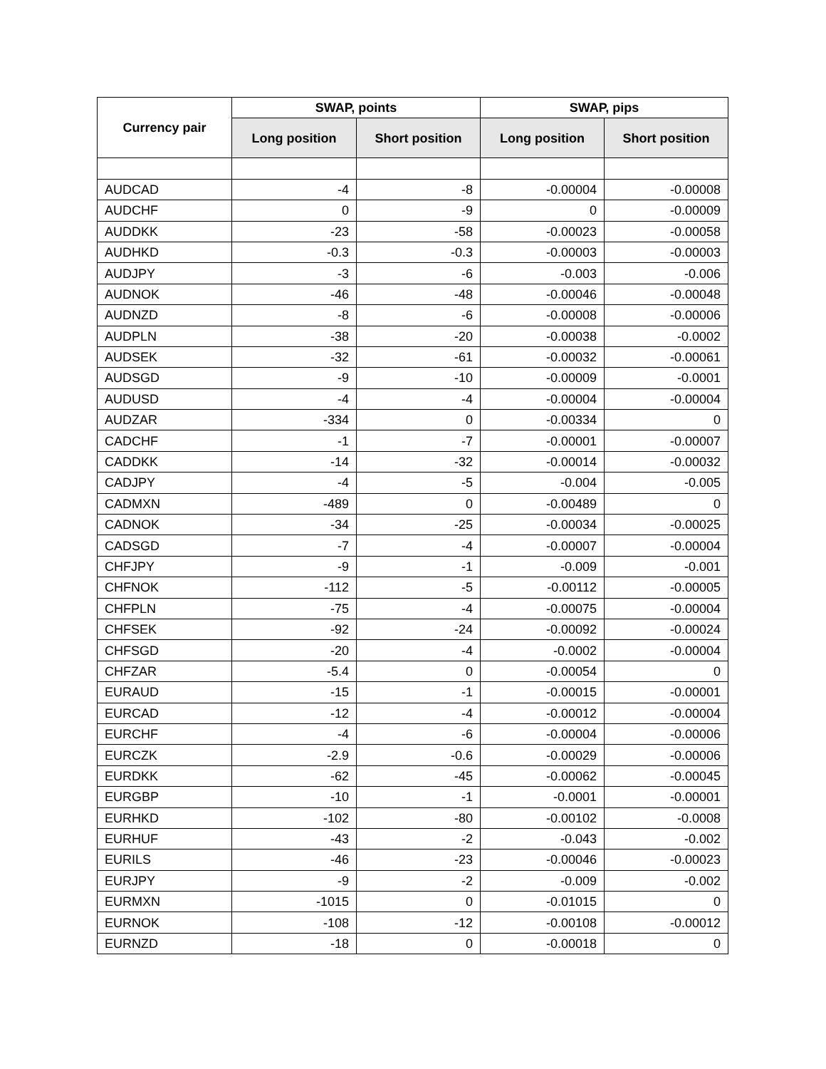| Currency pair | SWAP, points | | SWAP, pips | |
| --- | --- | --- | --- | --- |
| | Long position | Short position | Long position | Short position |
| AUDCAD | -4 | -8 | -0.00004 | -0.00008 |
| AUDCHF | 0 | -9 | 0 | -0.00009 |
| AUDDKK | -23 | -58 | -0.00023 | -0.00058 |
| AUDHKD | -0.3 | -0.3 | -0.00003 | -0.00003 |
| AUDJPY | -3 | -6 | -0.003 | -0.006 |
| AUDNOK | -46 | -48 | -0.00046 | -0.00048 |
| AUDNZD | -8 | -6 | -0.00008 | -0.00006 |
| AUDPLN | -38 | -20 | -0.00038 | -0.0002 |
| AUDSEK | -32 | -61 | -0.00032 | -0.00061 |
| AUDSGD | -9 | -10 | -0.00009 | -0.0001 |
| AUDUSD | -4 | -4 | -0.00004 | -0.00004 |
| AUDZAR | -334 | 0 | -0.00334 | 0 |
| CADCHF | -1 | -7 | -0.00001 | -0.00007 |
| CADDKK | -14 | -32 | -0.00014 | -0.00032 |
| CADJPY | -4 | -5 | -0.004 | -0.005 |
| CADMXN | -489 | 0 | -0.00489 | 0 |
| CADNOK | -34 | -25 | -0.00034 | -0.00025 |
| CADSGD | -7 | -4 | -0.00007 | -0.00004 |
| CHFJPY | -9 | -1 | -0.009 | -0.001 |
| CHFNOK | -112 | -5 | -0.00112 | -0.00005 |
| CHFPLN | -75 | -4 | -0.00075 | -0.00004 |
| CHFSEK | -92 | -24 | -0.00092 | -0.00024 |
| CHFSGD | -20 | -4 | -0.0002 | -0.00004 |
| CHFZAR | -5.4 | 0 | -0.00054 | 0 |
| EURAUD | -15 | -1 | -0.00015 | -0.00001 |
| EURCAD | -12 | -4 | -0.00012 | -0.00004 |
| EURCHF | -4 | -6 | -0.00004 | -0.00006 |
| EURCZK | -2.9 | -0.6 | -0.00029 | -0.00006 |
| EURDKK | -62 | -45 | -0.00062 | -0.00045 |
| EURGBP | -10 | -1 | -0.0001 | -0.00001 |
| EURHKD | -102 | -80 | -0.00102 | -0.0008 |
| EURHUF | -43 | -2 | -0.043 | -0.002 |
| EURILS | -46 | -23 | -0.00046 | -0.00023 |
| EURJPY | -9 | -2 | -0.009 | -0.002 |
| EURMXN | -1015 | 0 | -0.01015 | 0 |
| EURNOK | -108 | -12 | -0.00108 | -0.00012 |
| EURNZD | -18 | 0 | -0.00018 | 0 |